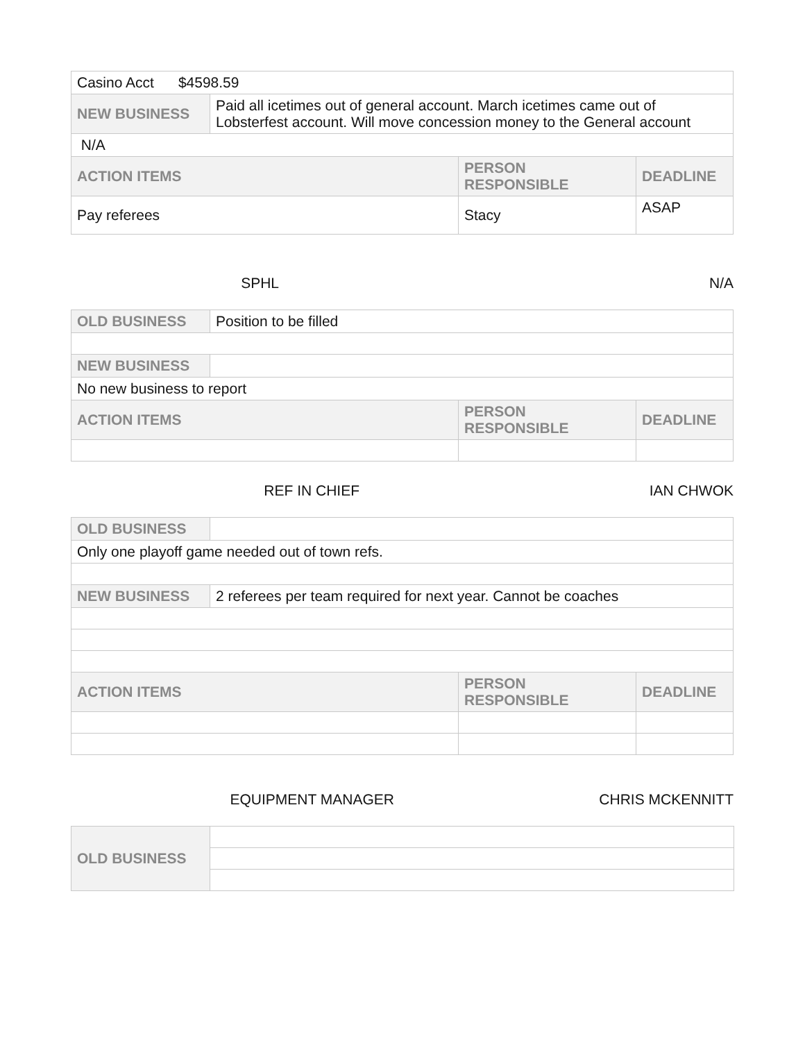| Casino Acct $4598.59 | | | |
| NEW BUSINESS | Paid all icetimes out of general account. March icetimes came out of Lobsterfest account. Will move concession money to the General account | | |
| N/A | | | |
| ACTION ITEMS | | PERSON RESPONSIBLE | DEADLINE |
| Pay referees | | Stacy | ASAP |
SPHL N/A
| OLD BUSINESS | Position to be filled | | |
| NEW BUSINESS | | | |
| No new business to report | | | |
| ACTION ITEMS | | PERSON RESPONSIBLE | DEADLINE |
REF IN CHIEF IAN CHWOK
| OLD BUSINESS | | | |
| Only one playoff game needed out of town refs. | | | |
| NEW BUSINESS | 2 referees per team required for next year. Cannot be coaches | | |
| ACTION ITEMS | | PERSON RESPONSIBLE | DEADLINE |
EQUIPMENT MANAGER CHRIS MCKENNITT
| OLD BUSINESS | |